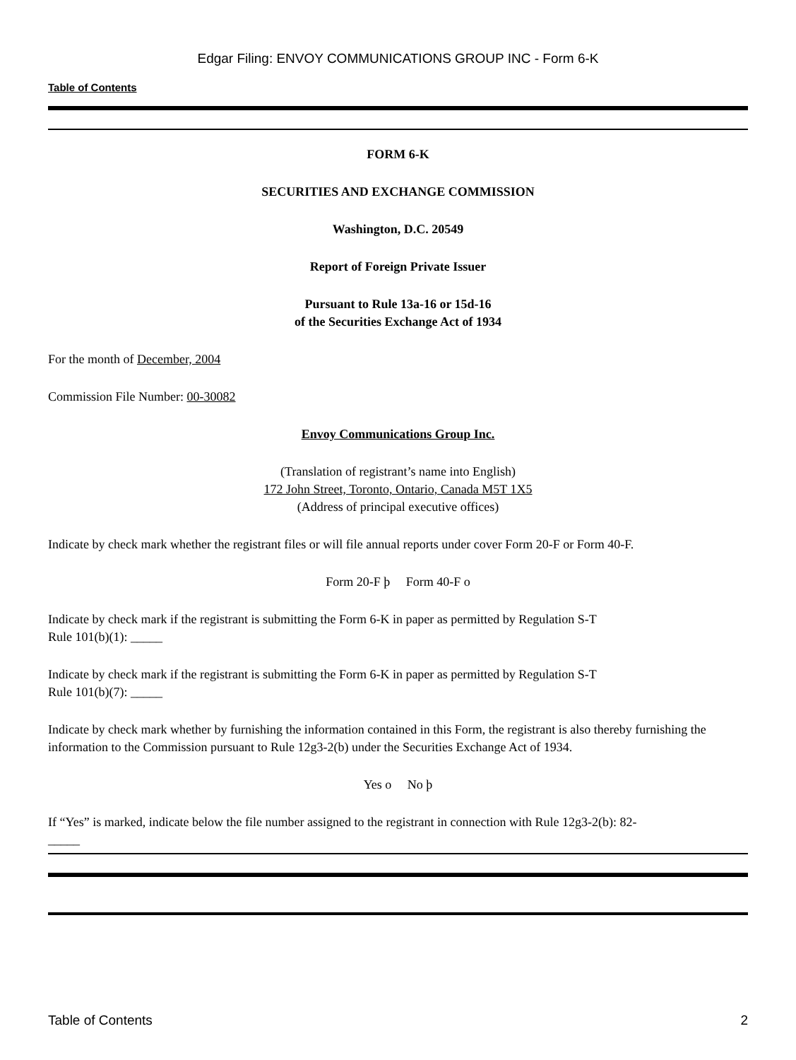Edgar Filing: ENVOY COMMUNICATIONS GROUP INC - Form 6-K
Table of Contents
FORM 6-K
SECURITIES AND EXCHANGE COMMISSION
Washington, D.C. 20549
Report of Foreign Private Issuer
Pursuant to Rule 13a-16 or 15d-16
of the Securities Exchange Act of 1934
For the month of December, 2004
Commission File Number: 00-30082
Envoy Communications Group Inc.
(Translation of registrant’s name into English)
172 John Street, Toronto, Ontario, Canada M5T 1X5
(Address of principal executive offices)
Indicate by check mark whether the registrant files or will file annual reports under cover Form 20-F or Form 40-F.
Form 20-F þ Form 40-F o
Indicate by check mark if the registrant is submitting the Form 6-K in paper as permitted by Regulation S-T
Rule 101(b)(1): _____
Indicate by check mark if the registrant is submitting the Form 6-K in paper as permitted by Regulation S-T
Rule 101(b)(7): _____
Indicate by check mark whether by furnishing the information contained in this Form, the registrant is also thereby furnishing the information to the Commission pursuant to Rule 12g3-2(b) under the Securities Exchange Act of 1934.
Yes o No þ
If “Yes” is marked, indicate below the file number assigned to the registrant in connection with Rule 12g3-2(b): 82-
_____
Table of Contents 2